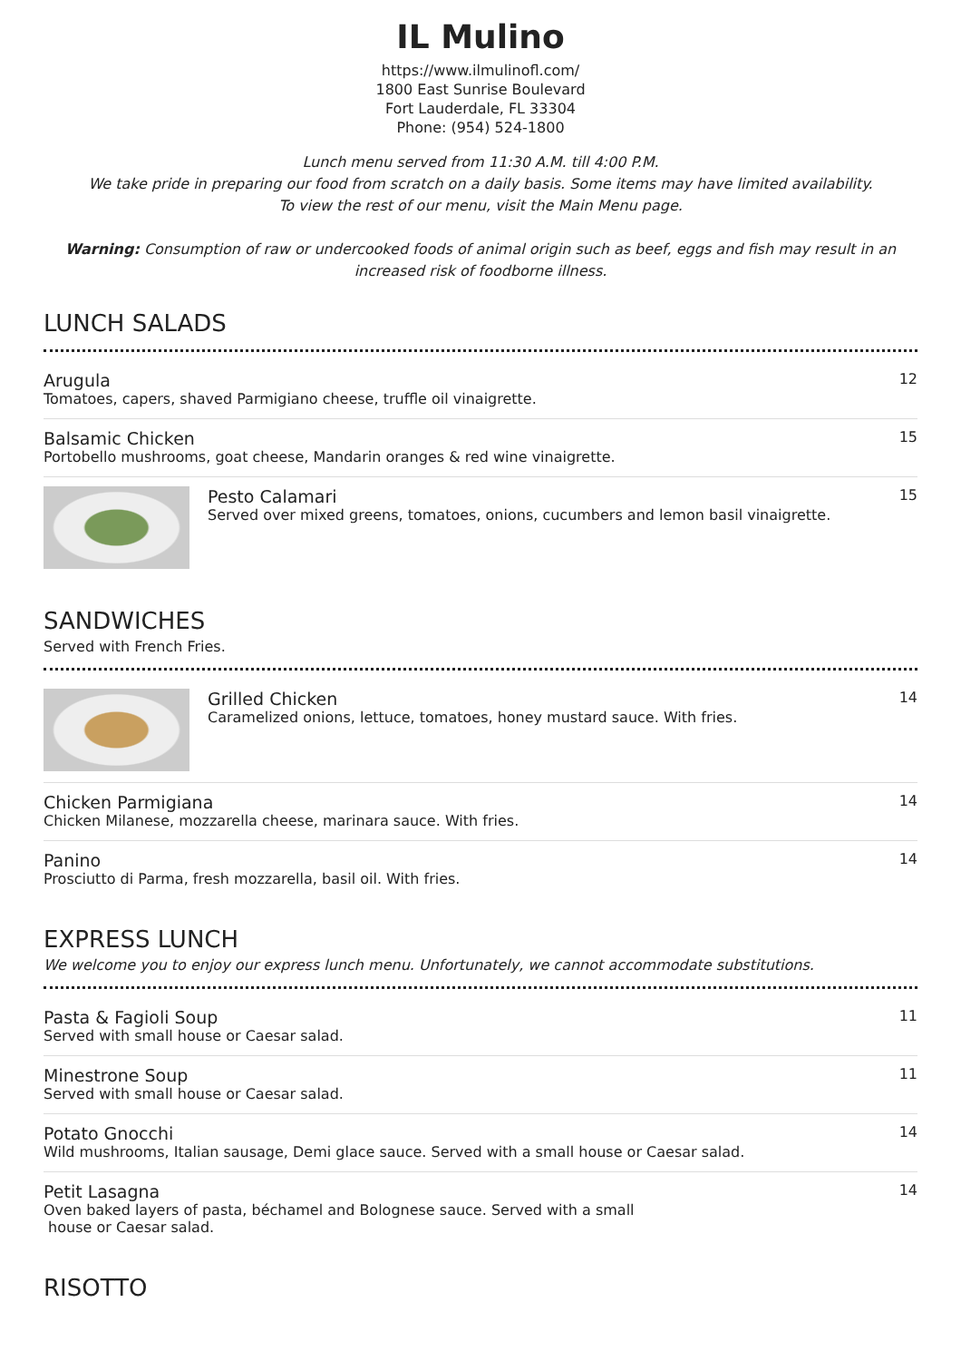IL Mulino
https://www.ilmulinofl.com/
1800 East Sunrise Boulevard
Fort Lauderdale, FL 33304
Phone: (954) 524-1800
Lunch menu served from 11:30 A.M. till 4:00 P.M.
We take pride in preparing our food from scratch on a daily basis. Some items may have limited availability.
To view the rest of our menu, visit the Main Menu page.
Warning: Consumption of raw or undercooked foods of animal origin such as beef, eggs and fish may result in an increased risk of foodborne illness.
LUNCH SALADS
Arugula
Tomatoes, capers, shaved Parmigiano cheese, truffle oil vinaigrette.
12
Balsamic Chicken
Portobello mushrooms, goat cheese, Mandarin oranges & red wine vinaigrette.
15
Pesto Calamari
Served over mixed greens, tomatoes, onions, cucumbers and lemon basil vinaigrette.
15
SANDWICHES
Served with French Fries.
Grilled Chicken
Caramelized onions, lettuce, tomatoes, honey mustard sauce. With fries.
14
Chicken Parmigiana
Chicken Milanese, mozzarella cheese, marinara sauce. With fries.
14
Panino
Prosciutto di Parma, fresh mozzarella, basil oil. With fries.
14
EXPRESS LUNCH
We welcome you to enjoy our express lunch menu. Unfortunately, we cannot accommodate substitutions.
Pasta & Fagioli Soup
Served with small house or Caesar salad.
11
Minestrone Soup
Served with small house or Caesar salad.
11
Potato Gnocchi
Wild mushrooms, Italian sausage, Demi glace sauce. Served with a small house or Caesar salad.
14
Petit Lasagna
Oven baked layers of pasta, béchamel and Bolognese sauce. Served with a small
house or Caesar salad.
14
RISOTTO